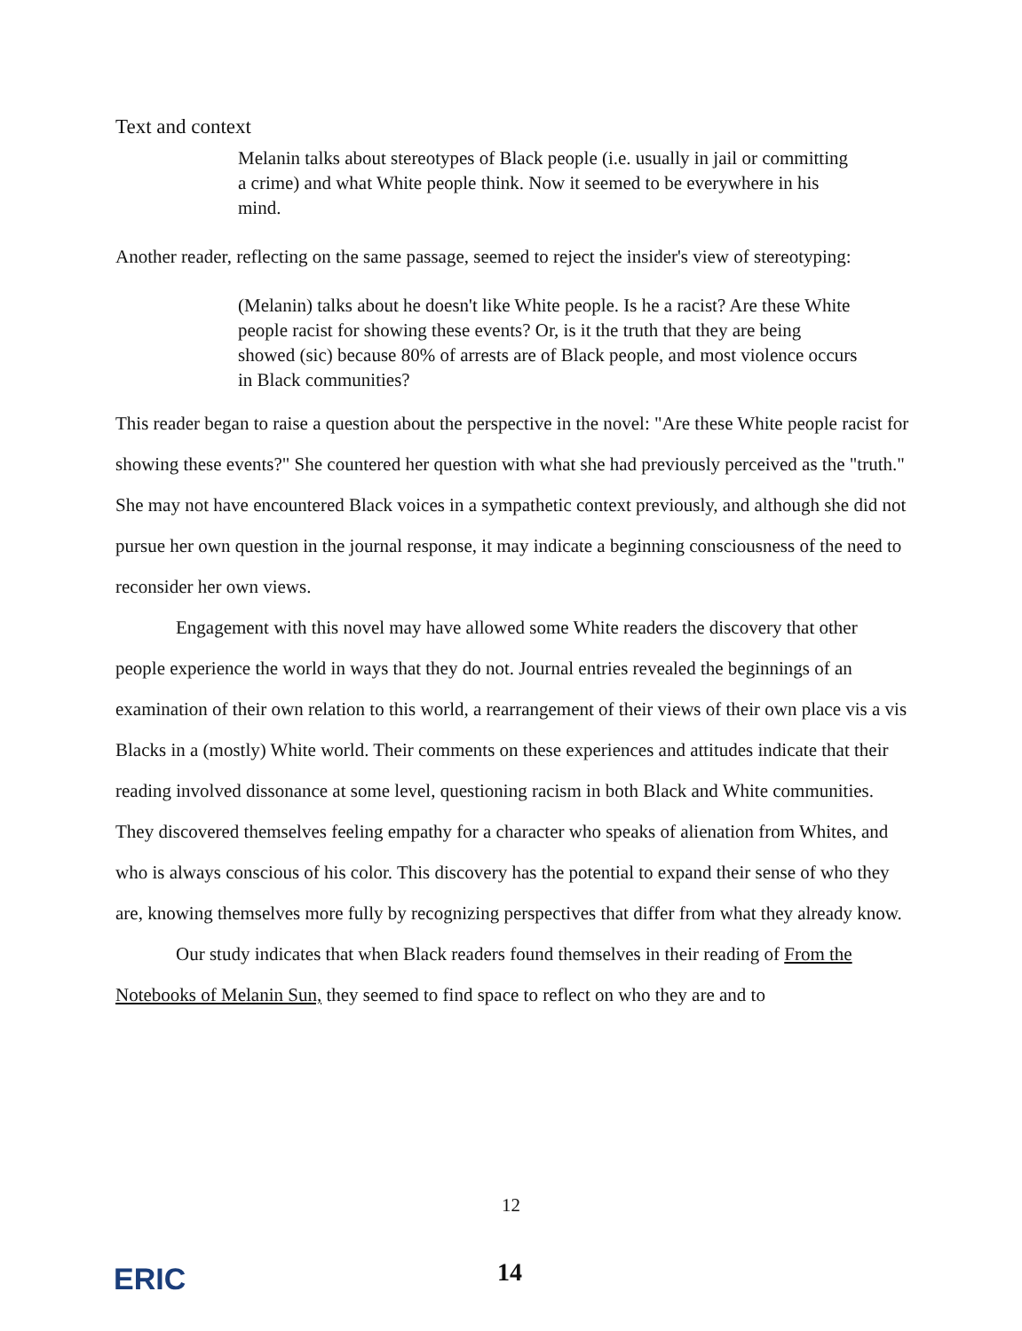Text and context
Melanin talks about stereotypes of Black people (i.e. usually in jail or committing a crime) and what White people think. Now it seemed to be everywhere in his mind.
Another reader, reflecting on the same passage, seemed to reject the insider's view of stereotyping:
(Melanin) talks about he doesn't like White people. Is he a racist? Are these White people racist for showing these events? Or, is it the truth that they are being showed (sic) because 80% of arrests are of Black people, and most violence occurs in Black communities?
This reader began to raise a question about the perspective in the novel: "Are these White people racist for showing these events?" She countered her question with what she had previously perceived as the "truth." She may not have encountered Black voices in a sympathetic context previously, and although she did not pursue her own question in the journal response, it may indicate a beginning consciousness of the need to reconsider her own views.
Engagement with this novel may have allowed some White readers the discovery that other people experience the world in ways that they do not. Journal entries revealed the beginnings of an examination of their own relation to this world, a rearrangement of their views of their own place vis a vis Blacks in a (mostly) White world. Their comments on these experiences and attitudes indicate that their reading involved dissonance at some level, questioning racism in both Black and White communities. They discovered themselves feeling empathy for a character who speaks of alienation from Whites, and who is always conscious of his color. This discovery has the potential to expand their sense of who they are, knowing themselves more fully by recognizing perspectives that differ from what they already know.
Our study indicates that when Black readers found themselves in their reading of From the Notebooks of Melanin Sun, they seemed to find space to reflect on who they are and to
12
ERIC 14